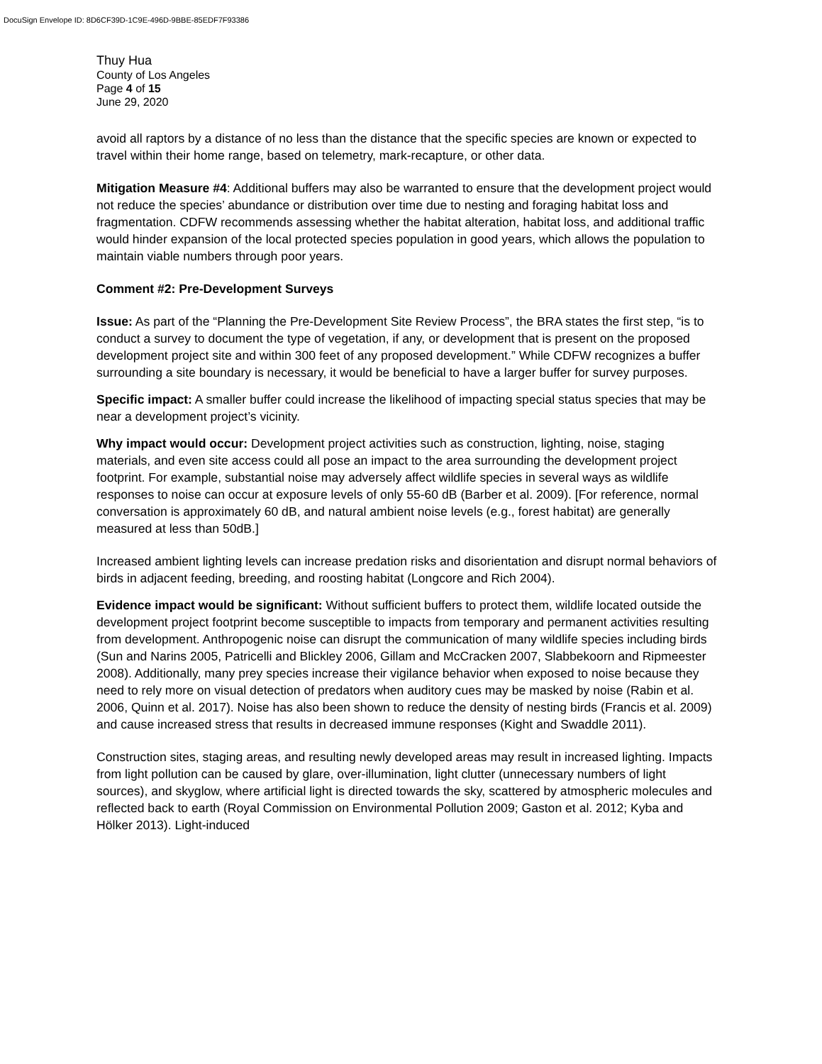DocuSign Envelope ID: 8D6CF39D-1C9E-496D-9BBE-85EDF7F93386
Thuy Hua
County of Los Angeles
Page 4 of 15
June 29, 2020
avoid all raptors by a distance of no less than the distance that the specific species are known or expected to travel within their home range, based on telemetry, mark-recapture, or other data.
Mitigation Measure #4: Additional buffers may also be warranted to ensure that the development project would not reduce the species’ abundance or distribution over time due to nesting and foraging habitat loss and fragmentation. CDFW recommends assessing whether the habitat alteration, habitat loss, and additional traffic would hinder expansion of the local protected species population in good years, which allows the population to maintain viable numbers through poor years.
Comment #2: Pre-Development Surveys
Issue: As part of the “Planning the Pre-Development Site Review Process”, the BRA states the first step, “is to conduct a survey to document the type of vegetation, if any, or development that is present on the proposed development project site and within 300 feet of any proposed development.” While CDFW recognizes a buffer surrounding a site boundary is necessary, it would be beneficial to have a larger buffer for survey purposes.
Specific impact: A smaller buffer could increase the likelihood of impacting special status species that may be near a development project’s vicinity.
Why impact would occur: Development project activities such as construction, lighting, noise, staging materials, and even site access could all pose an impact to the area surrounding the development project footprint. For example, substantial noise may adversely affect wildlife species in several ways as wildlife responses to noise can occur at exposure levels of only 55-60 dB (Barber et al. 2009). [For reference, normal conversation is approximately 60 dB, and natural ambient noise levels (e.g., forest habitat) are generally measured at less than 50dB.]
Increased ambient lighting levels can increase predation risks and disorientation and disrupt normal behaviors of birds in adjacent feeding, breeding, and roosting habitat (Longcore and Rich 2004).
Evidence impact would be significant: Without sufficient buffers to protect them, wildlife located outside the development project footprint become susceptible to impacts from temporary and permanent activities resulting from development. Anthropogenic noise can disrupt the communication of many wildlife species including birds (Sun and Narins 2005, Patricelli and Blickley 2006, Gillam and McCracken 2007, Slabbekoorn and Ripmeester 2008). Additionally, many prey species increase their vigilance behavior when exposed to noise because they need to rely more on visual detection of predators when auditory cues may be masked by noise (Rabin et al. 2006, Quinn et al. 2017). Noise has also been shown to reduce the density of nesting birds (Francis et al. 2009) and cause increased stress that results in decreased immune responses (Kight and Swaddle 2011).
Construction sites, staging areas, and resulting newly developed areas may result in increased lighting. Impacts from light pollution can be caused by glare, over-illumination, light clutter (unnecessary numbers of light sources), and skyglow, where artificial light is directed towards the sky, scattered by atmospheric molecules and reflected back to earth (Royal Commission on Environmental Pollution 2009; Gaston et al. 2012; Kyba and Hölker 2013). Light-induced